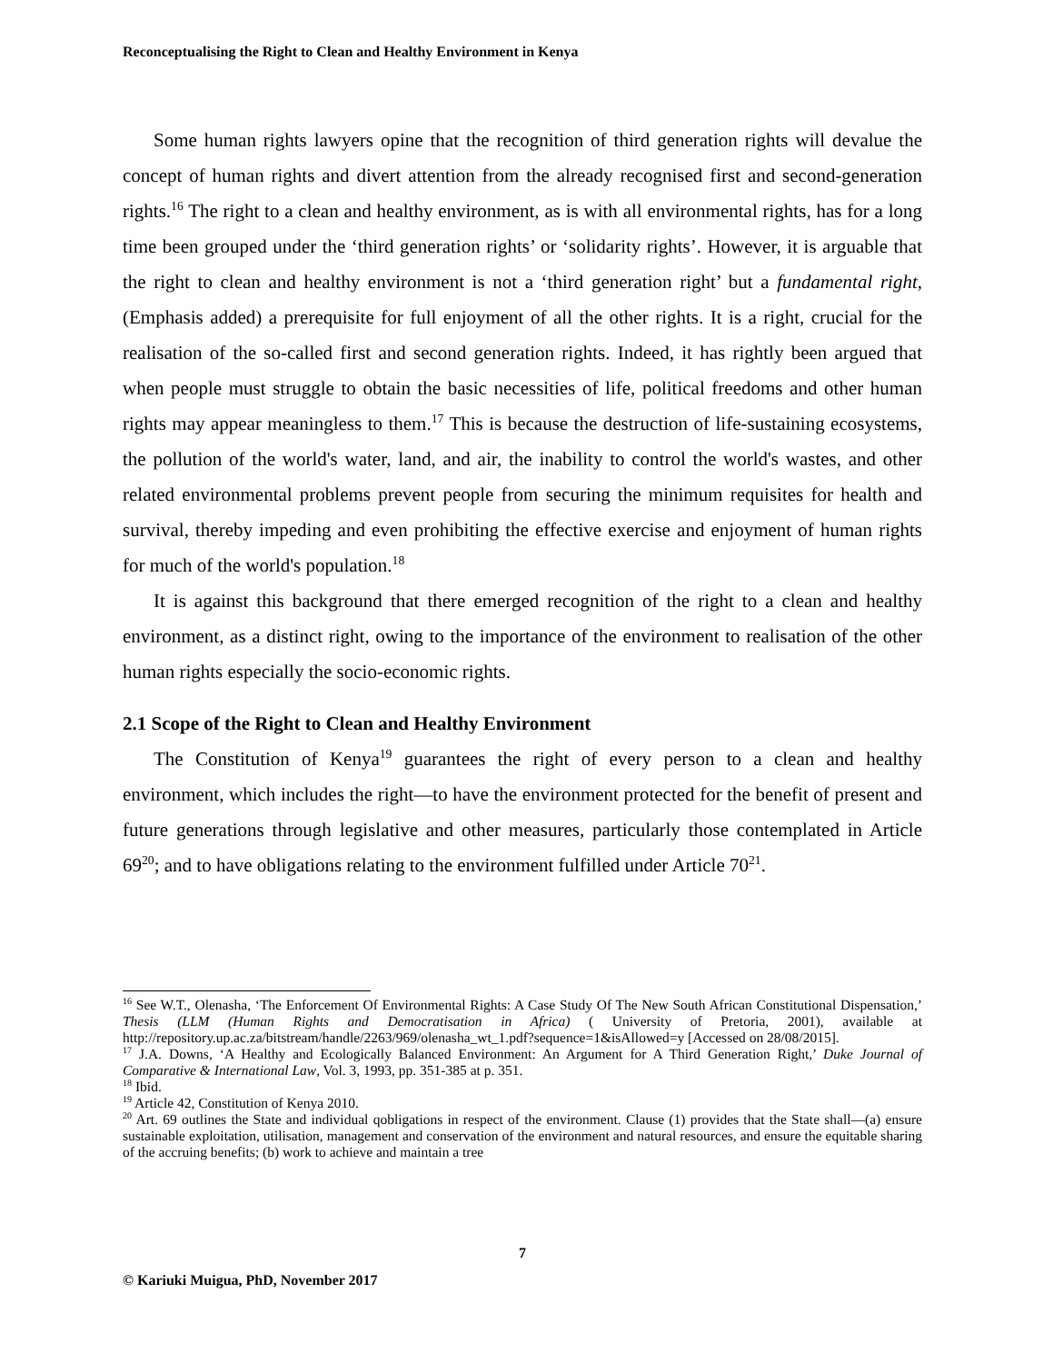Reconceptualising the Right to Clean and Healthy Environment in Kenya
Some human rights lawyers opine that the recognition of third generation rights will devalue the concept of human rights and divert attention from the already recognised first and second-generation rights.<sup>16</sup> The right to a clean and healthy environment, as is with all environmental rights, has for a long time been grouped under the ‘third generation rights’ or ‘solidarity rights’. However, it is arguable that the right to clean and healthy environment is not a ‘third generation right’ but a fundamental right, (Emphasis added) a prerequisite for full enjoyment of all the other rights. It is a right, crucial for the realisation of the so-called first and second generation rights. Indeed, it has rightly been argued that when people must struggle to obtain the basic necessities of life, political freedoms and other human rights may appear meaningless to them.<sup>17</sup> This is because the destruction of life-sustaining ecosystems, the pollution of the world's water, land, and air, the inability to control the world's wastes, and other related environmental problems prevent people from securing the minimum requisites for health and survival, thereby impeding and even prohibiting the effective exercise and enjoyment of human rights for much of the world's population.<sup>18</sup>
It is against this background that there emerged recognition of the right to a clean and healthy environment, as a distinct right, owing to the importance of the environment to realisation of the other human rights especially the socio-economic rights.
2.1 Scope of the Right to Clean and Healthy Environment
The Constitution of Kenya<sup>19</sup> guarantees the right of every person to a clean and healthy environment, which includes the right—to have the environment protected for the benefit of present and future generations through legislative and other measures, particularly those contemplated in Article 69<sup>20</sup>; and to have obligations relating to the environment fulfilled under Article 70<sup>21</sup>.
<sup>16</sup> See W.T., Olenasha, ‘The Enforcement Of Environmental Rights: A Case Study Of The New South African Constitutional Dispensation,’ Thesis (LLM (Human Rights and Democratisation in Africa) ( University of Pretoria, 2001), available at http://repository.up.ac.za/bitstream/handle/2263/969/olenasha_wt_1.pdf?sequence=1&isAllowed=y [Accessed on 28/08/2015].
<sup>17</sup> J.A. Downs, ‘A Healthy and Ecologically Balanced Environment: An Argument for A Third Generation Right,’ Duke Journal of Comparative & International Law, Vol. 3, 1993, pp. 351-385 at p. 351.
<sup>18</sup> Ibid.
<sup>19</sup> Article 42, Constitution of Kenya 2010.
<sup>20</sup> Art. 69 outlines the State and individual qobligations in respect of the environment. Clause (1) provides that the State shall—(a) ensure sustainable exploitation, utilisation, management and conservation of the environment and natural resources, and ensure the equitable sharing of the accruing benefits; (b) work to achieve and maintain a tree
7
© Kariuki Muigua, PhD, November 2017